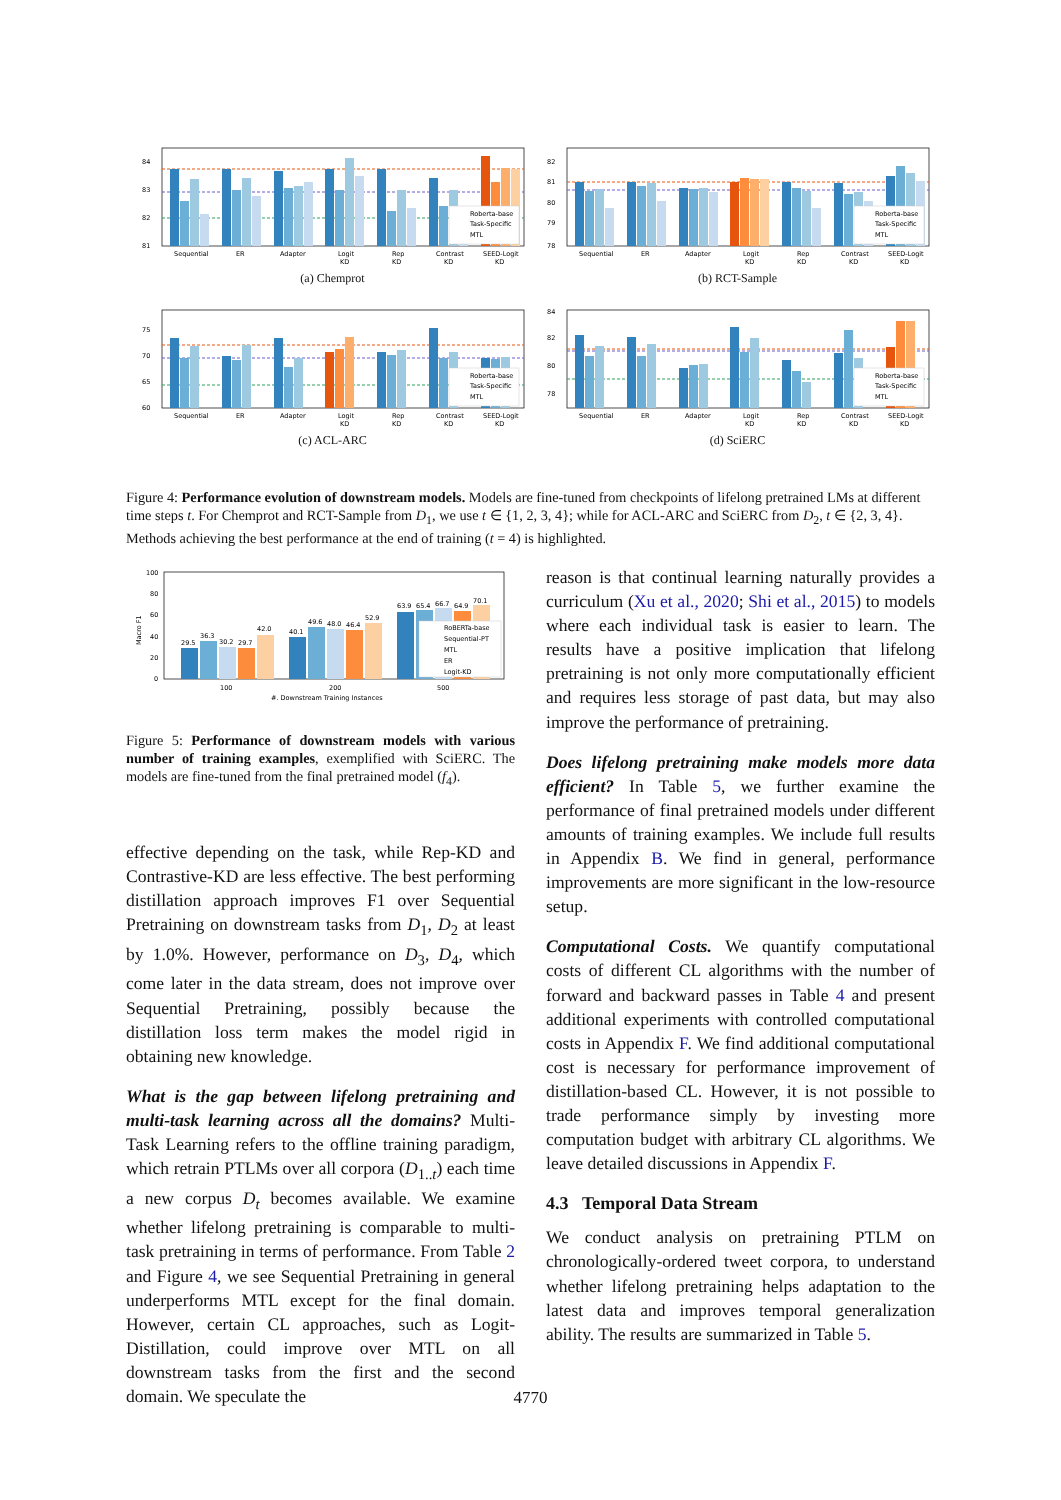84
83
82
81
Roberta-base
Task-Specific
MTL
Sequential
ER
Adapter
Logit
KD
Rep
KD
Contrast
KD
SEED-Logit
KD
(a) Chemprot
82
81
80
79
78
Roberta-base
Task-Specific
MTL
Sequential
ER
Adapter
Logit
KD
Rep
KD
Contrast
KD
SEED-Logit
KD
(b) RCT-Sample
75
70
65
60
Roberta-base
Task-Specific
MTL
Sequential
ER
Adapter
Logit
KD
Rep
KD
Contrast
KD
SEED-Logit
KD
(c) ACL-ARC
84
82
80
78
Roberta-base
Task-Specific
MTL
Sequential
ER
Adapter
Logit
KD
Rep
KD
Contrast
KD
SEED-Logit
KD
(d) SciERC
Figure 4: Performance evolution of downstream models. Models are fine-tuned from checkpoints of lifelong pretrained LMs at different time steps t. For Chemprot and RCT-Sample from D<sub>1</sub>, we use t ∈ {1, 2, 3, 4}; while for ACL-ARC and SciERC from D<sub>2</sub>, t ∈ {2, 3, 4}. Methods achieving the best performance at the end of training (t = 4) is highlighted.
100
80
60
40
20
0
Macro F1
29.5
36.3
30.2
29.7
42.0
40.1
49.6
48.0
46.4
52.9
63.9
65.4
66.7
64.9
70.1
RoBERTa-base
Sequential-PT
MTL
ER
Logit-KD
100
200
500
#. Downstream Training Instances
Figure 5: Performance of downstream models with various number of training examples, exemplified with SciERC. The models are fine-tuned from the final pretrained model (f<sub>4</sub>).
effective depending on the task, while Rep-KD and Contrastive-KD are less effective. The best performing distillation approach improves F1 over Sequential Pretraining on downstream tasks from D<sub>1</sub>, D<sub>2</sub> at least by 1.0%. However, performance on D<sub>3</sub>, D<sub>4</sub>, which come later in the data stream, does not improve over Sequential Pretraining, possibly because the distillation loss term makes the model rigid in obtaining new knowledge.
What is the gap between lifelong pretraining and multi-task learning across all the domains? Multi-Task Learning refers to the offline training paradigm, which retrain PTLMs over all corpora (D<sub>1..t</sub>) each time a new corpus D<sub>t</sub> becomes available. We examine whether lifelong pretraining is comparable to multi-task pretraining in terms of performance. From Table 2 and Figure 4, we see Sequential Pretraining in general underperforms MTL except for the final domain. However, certain CL approaches, such as Logit-Distillation, could improve over MTL on all downstream tasks from the first and the second domain. We speculate the
reason is that continual learning naturally provides a curriculum (Xu et al., 2020; Shi et al., 2015) to models where each individual task is easier to learn. The results have a positive implication that lifelong pretraining is not only more computationally efficient and requires less storage of past data, but may also improve the performance of pretraining.
Does lifelong pretraining make models more data efficient? In Table 5, we further examine the performance of final pretrained models under different amounts of training examples. We include full results in Appendix B. We find in general, performance improvements are more significant in the low-resource setup.
Computational Costs. We quantify computational costs of different CL algorithms with the number of forward and backward passes in Table 4 and present additional experiments with controlled computational costs in Appendix F. We find additional computational cost is necessary for performance improvement of distillation-based CL. However, it is not possible to trade performance simply by investing more computation budget with arbitrary CL algorithms. We leave detailed discussions in Appendix F.
4.3 Temporal Data Stream
We conduct analysis on pretraining PTLM on chronologically-ordered tweet corpora, to understand whether lifelong pretraining helps adaptation to the latest data and improves temporal generalization ability. The results are summarized in Table 5.
4770